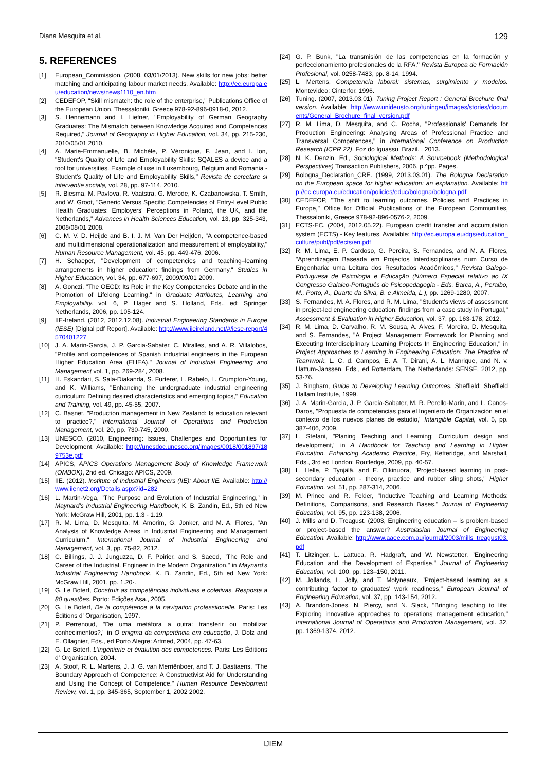Diana Mesquita et al. 129
5. REFERENCES
[1] European_Commission. (2008, 03/01/2013). New skills for new jobs: better matching and anticipating labour market needs. Available: http://ec.europa.eu/education/news/news1110_en.htm
[2] CEDEFOP, "Skill mismatch: the role of the enterprise," Publications Office of the European Union, Thessaloniki, Greece 978-92-896-0918-0, 2012.
[3] S. Hennemann and I. Liefner, "Employability of German Geography Graduates: The Mismatch between Knowledge Acquired and Competences Required," Journal of Geography in Higher Education, vol. 34, pp. 215-230, 2010/05/01 2010.
[4] A. Marie-Emmanuelle, B. Michèle, P. Véronique, F. Jean, and I. Ion, "Student's Quality of Life and Employability Skills: SQALES a device and a tool for universities. Example of use in Luxembourg, Belgium and Romania - Student's Quality of Life and Employability Skills," Revista de cercetare si interventie sociala, vol. 28, pp. 97-114, 2010.
[5] R. Biesma, M. Pavlova, R. Vaatstra, G. Merode, K. Czabanowska, T. Smith, and W. Groot, "Generic Versus Specific Competencies of Entry-Level Public Health Graduates: Employers' Perceptions in Poland, the UK, and the Netherlands," Advances in Health Sciences Education, vol. 13, pp. 325-343, 2008/08/01 2008.
[6] C. M. V. D. Heijde and B. I. J. M. Van Der Heijden, "A competence-based and multidimensional operationalization and measurement of employability," Human Resource Management, vol. 45, pp. 449-476, 2006.
[7] H. Schaeper, "Development of competencies and teaching–learning arrangements in higher education: findings from Germany," Studies in Higher Education, vol. 34, pp. 677-697, 2009/09/01 2009.
[8] A. Gonczi, "The OECD: Its Role in the Key Competencies Debate and in the Promotion of Lifelong Learning," in Graduate Attributes, Learning and Employability. vol. 6, P. Hager and S. Holland, Eds., ed: Springer Netherlands, 2006, pp. 105-124.
[9] IIE-Ireland. (2012, 2012.12.08). Industrial Engineering Standards in Europe (IESE) [Digital pdf Report]. Available: http://www.iieireland.net/#/iese-report/4570401227
[10] J. A. Marin-Garcia, J. P. Garcia-Sabater, C. Miralles, and A. R. Villalobos, "Profile and competences of Spanish industrial engineers in the European Higher Education Area (EHEA)," Journal of Industrial Engineering and Management vol. 1, pp. 269-284, 2008.
[11] H. Eskandari, S. Sala-Diakanda, S. Furterer, L. Rabelo, L. Crumpton-Young, and K. Williams, "Enhancing the undergraduate industrial engineering curriculum: Defining desired characteristics and emerging topics," Education and Training, vol. 49, pp. 45-55, 2007.
[12] C. Basnet, "Production management in New Zealand: Is education relevant to practice?," International Journal of Operations and Production Management, vol. 20, pp. 730-745, 2000.
[13] UNESCO. (2010, Engineering: Issues, Challenges and Opportunities for Development. Available: http://unesdoc.unesco.org/images/0018/001897/189753e.pdf
[14] APICS, APICS Operations Management Body of Knowledge Framework (OMBOK), 2nd ed. Chicago: APICS, 2009.
[15] IIE. (2012). Institute of Industrial Engineers (IIE): About IIE. Available: http://www.iienet2.org/Details.aspx?id=282
[16] L. Martin-Vega, "The Purpose and Evolution of Industrial Engineering," in Maynard's Industrial Engineering Handbook, K. B. Zandin, Ed., 5th ed New York: McGraw Hill, 2001, pp. 1.3 - 1.19.
[17] R. M. Lima, D. Mesquita, M. Amorim, G. Jonker, and M. A. Flores, "An Analysis of Knowledge Areas in Industrial Engineering and Management Curriculum," International Journal of Industrial Engineering and Management, vol. 3, pp. 75-82, 2012.
[18] C. Billings, J. J. Junguzza, D. F. Poirier, and S. Saeed, "The Role and Career of the Industrial. Engineer in the Modern Organization," in Maynard's Industrial Engineering Handbook, K. B. Zandin, Ed., 5th ed New York: McGraw Hill, 2001, pp. 1.20-.
[19] G. Le Boterf, Construir as competências individuais e coletivas. Resposta a 80 questões. Porto: Edições Asa., 2005.
[20] G. Le Boterf, De la compétence à la navigation professiionelle. Paris: Les Éditions d' Organisation, 1997.
[21] P. Perrenoud, "De uma metáfora a outra: transferir ou mobilizar conhecimentos?," in O enigma da competência em educação, J. Dolz and E. Ollagnier, Eds., ed Porto Alegre: Artmed, 2004, pp. 47-63.
[22] G. Le Boterf, L'ingénierie et évalution des competences. Paris: Les Éditions d' Organisation, 2004.
[23] A. Stoof, R. L. Martens, J. J. G. van Merriënboer, and T. J. Bastiaens, "The Boundary Approach of Competence: A Constructivist Aid for Understanding and Using the Concept of Competence," Human Resource Development Review, vol. 1, pp. 345-365, September 1, 2002 2002.
[24] G. P. Bunk, "La transmisión de las competencias en la formación y perfeccionamiento profesionales de la RFA," Revista Europea de Formación Profesional, vol. 0258-7483, pp. 8-14, 1994.
[25] L. Mertens, Competencia laboral: sistemas, surgimiento y modelos. Montevideo: Cinterfor, 1996.
[26] Tuning. (2007, 2013.03.01). Tuning Project Report : General Brochure final version. Available: http://www.unideusto.org/tuningeu/images/stories/documents/General_Brochure_final_version.pdf
[27] R. M. Lima, D. Mesquita, and C. Rocha, "Professionals' Demands for Production Engineering: Analysing Areas of Professional Practice and Transversal Competences," in International Conference on Production Research (ICPR 22), Foz do Iguassu, Brazil. , 2013.
[28] N. K. Denzin, Ed., Sociological Methods: A Sourcebook (Methodological Perspectives) Transaction Publishers, 2006, p.^pp. Pages.
[29] Bologna_Declaration_CRE. (1999, 2013.03.01). The Bologna Declaration on the European space for higher education: an explanation. Available: http://ec.europa.eu/education/policies/educ/bologna/bologna.pdf
[30] CEDEFOP, "The shift to learning outcomes. Policies and Practices in Europe," Office for Official Publications of the European Communities, Thessaloniki, Greece 978-92-896-0576-2, 2009.
[31] ECTS-EC. (2004, 2012.05.22). European credit transfer and accumulation system (ECTS) - Key features. Available: http://ec.europa.eu/dgs/education_culture/publ/pdf/ects/en.pdf
[32] R. M. Lima, E. P. Cardoso, G. Pereira, S. Fernandes, and M. A. Flores, "Aprendizagem Baseada em Projectos Interdisciplinares num Curso de Engenharia: uma Leitura dos Resultados Académicos," Revista Galego-Portuguesa de Psicologia e Educação (Número Especial relativo ao IX Congresso Galaico-Português de Psicopedagogia - Eds. Barca, A., Peralbo, M., Porto, A., Duarte da Silva, B. e Almeida, L.), pp. 1269-1280, 2007.
[33] S. Fernandes, M. A. Flores, and R. M. Lima, "Student's views of assessment in project-led engineering education: findings from a case study in Portugal," Assessment & Evaluation in Higher Education, vol. 37, pp. 163-178, 2012.
[34] R. M. Lima, D. Carvalho, R. M. Sousa, A. Alves, F. Moreira, D. Mesquita, and S. Fernandes, "A Project Management Framework for Planning and Executing Interdisciplinary Learning Projects In Engineering Education," in Project Approaches to Learning in Engineering Education: The Practice of Teamwork, L. C. d. Campos, E. A. T. Dirani, A. L. Manrique, and N. v. Hattum-Janssen, Eds., ed Rotterdam, The Netherlands: SENSE, 2012, pp. 53-76.
[35] J. Bingham, Guide to Developing Learning Outcomes. Sheffield: Sheffield Hallam Institute, 1999.
[36] J. A. Marin-Garcia, J. P. Garcia-Sabater, M. R. Perello-Marin, and L. Canos-Daros, "Propuesta de competencias para el Ingeniero de Organización en el contexto de los nuevos planes de estudio," Intangible Capital, vol. 5, pp. 387-406, 2009.
[37] L. Stefani, "Planing Teaching and Learning: Curriculum design and development," in A Handbook for Teaching and Learning in Higher Education. Enhancing Academic Practice, Fry, Ketteridge, and Marshall, Eds., 3rd ed London: Routledge, 2009, pp. 40-57.
[38] L. Helle, P. Tynjälä, and E. Olkinuora, "Project-based learning in post-secondary education - theory, practice and rubber sling shots," Higher Education, vol. 51, pp. 287-314, 2006.
[39] M. Prince and R. Felder, "Inductive Teaching and Learning Methods: Definitions, Comparisons, and Research Bases," Journal of Engineering Education, vol. 95, pp. 123-138, 2006.
[40] J. Mills and D. Treagust. (2003, Engineering education – is problem-based or project-based the answer? Australasian Journal of Engineering Education. Available: http://www.aaee.com.au/journal/2003/mills_treagust03.pdf
[41] T. Litzinger, L. Lattuca, R. Hadgraft, and W. Newstetter, "Engineering Education and the Development of Expertise," Journal of Engineering Education, vol. 100, pp. 123–150, 2011.
[42] M. Jollands, L. Jolly, and T. Molyneaux, "Project-based learning as a contributing factor to graduates' work readiness," European Journal of Engineering Education, vol. 37, pp. 143-154, 2012.
[43] A. Brandon-Jones, N. Piercy, and N. Slack, "Bringing teaching to life: Exploring innovative approaches to operations management education," International Journal of Operations and Production Management, vol. 32, pp. 1369-1374, 2012.
IJIEM